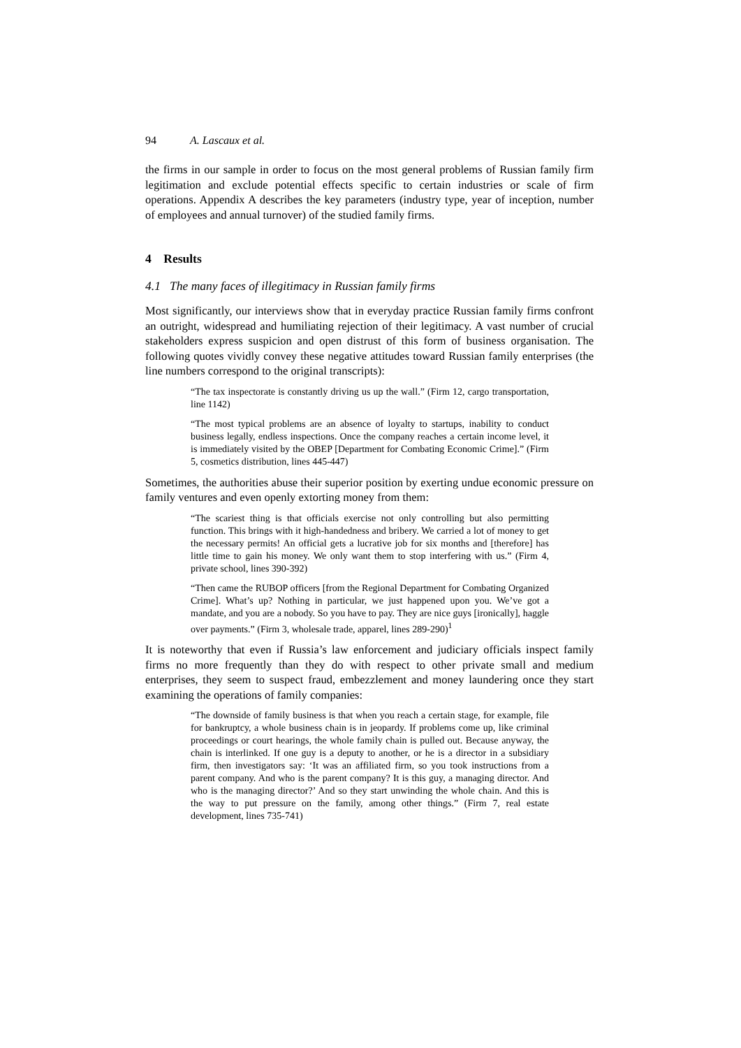94 A. Lascaux et al.
the firms in our sample in order to focus on the most general problems of Russian family firm legitimation and exclude potential effects specific to certain industries or scale of firm operations. Appendix A describes the key parameters (industry type, year of inception, number of employees and annual turnover) of the studied family firms.
4 Results
4.1 The many faces of illegitimacy in Russian family firms
Most significantly, our interviews show that in everyday practice Russian family firms confront an outright, widespread and humiliating rejection of their legitimacy. A vast number of crucial stakeholders express suspicion and open distrust of this form of business organisation. The following quotes vividly convey these negative attitudes toward Russian family enterprises (the line numbers correspond to the original transcripts):
“The tax inspectorate is constantly driving us up the wall.” (Firm 12, cargo transportation, line 1142)
“The most typical problems are an absence of loyalty to startups, inability to conduct business legally, endless inspections. Once the company reaches a certain income level, it is immediately visited by the OBEP [Department for Combating Economic Crime].” (Firm 5, cosmetics distribution, lines 445-447)
Sometimes, the authorities abuse their superior position by exerting undue economic pressure on family ventures and even openly extorting money from them:
“The scariest thing is that officials exercise not only controlling but also permitting function. This brings with it high-handedness and bribery. We carried a lot of money to get the necessary permits! An official gets a lucrative job for six months and [therefore] has little time to gain his money. We only want them to stop interfering with us.” (Firm 4, private school, lines 390-392)
“Then came the RUBOP officers [from the Regional Department for Combating Organized Crime]. What’s up? Nothing in particular, we just happened upon you. We’ve got a mandate, and you are a nobody. So you have to pay. They are nice guys [ironically], haggle over payments.” (Firm 3, wholesale trade, apparel, lines 289-290)<sup>1</sup>
It is noteworthy that even if Russia’s law enforcement and judiciary officials inspect family firms no more frequently than they do with respect to other private small and medium enterprises, they seem to suspect fraud, embezzlement and money laundering once they start examining the operations of family companies:
“The downside of family business is that when you reach a certain stage, for example, file for bankruptcy, a whole business chain is in jeopardy. If problems come up, like criminal proceedings or court hearings, the whole family chain is pulled out. Because anyway, the chain is interlinked. If one guy is a deputy to another, or he is a director in a subsidiary firm, then investigators say: ‘It was an affiliated firm, so you took instructions from a parent company. And who is the parent company? It is this guy, a managing director. And who is the managing director?’ And so they start unwinding the whole chain. And this is the way to put pressure on the family, among other things.” (Firm 7, real estate development, lines 735-741)